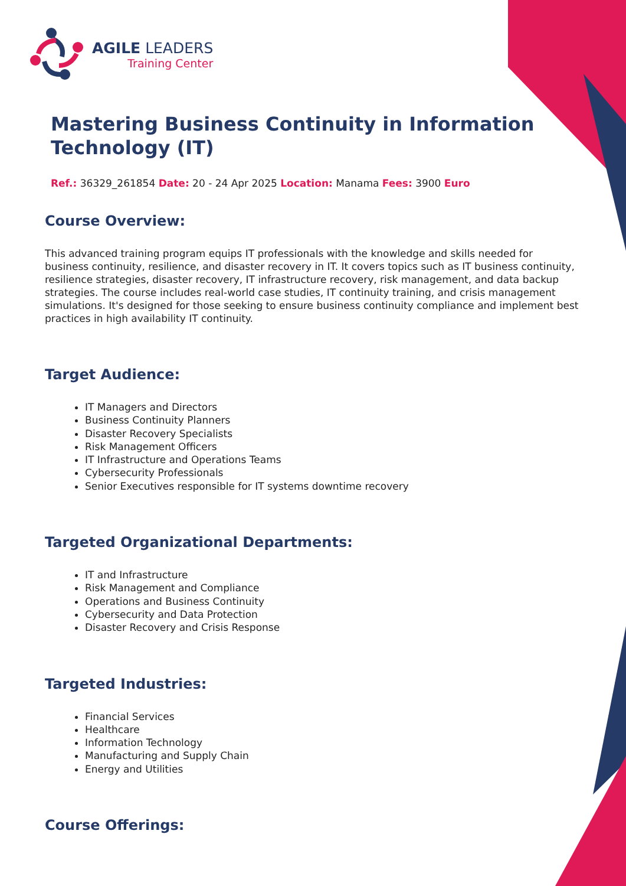AGILE LEADERS
Training Center
Mastering Business Continuity in Information Technology (IT)
Ref.: 36329_261854 Date: 20 - 24 Apr 2025 Location: Manama Fees: 3900 Euro
Course Overview:
This advanced training program equips IT professionals with the knowledge and skills needed for business continuity, resilience, and disaster recovery in IT. It covers topics such as IT business continuity, resilience strategies, disaster recovery, IT infrastructure recovery, risk management, and data backup strategies. The course includes real-world case studies, IT continuity training, and crisis management simulations. It's designed for those seeking to ensure business continuity compliance and implement best practices in high availability IT continuity.
Target Audience:
IT Managers and Directors
Business Continuity Planners
Disaster Recovery Specialists
Risk Management Officers
IT Infrastructure and Operations Teams
Cybersecurity Professionals
Senior Executives responsible for IT systems downtime recovery
Targeted Organizational Departments:
IT and Infrastructure
Risk Management and Compliance
Operations and Business Continuity
Cybersecurity and Data Protection
Disaster Recovery and Crisis Response
Targeted Industries:
Financial Services
Healthcare
Information Technology
Manufacturing and Supply Chain
Energy and Utilities
Course Offerings: